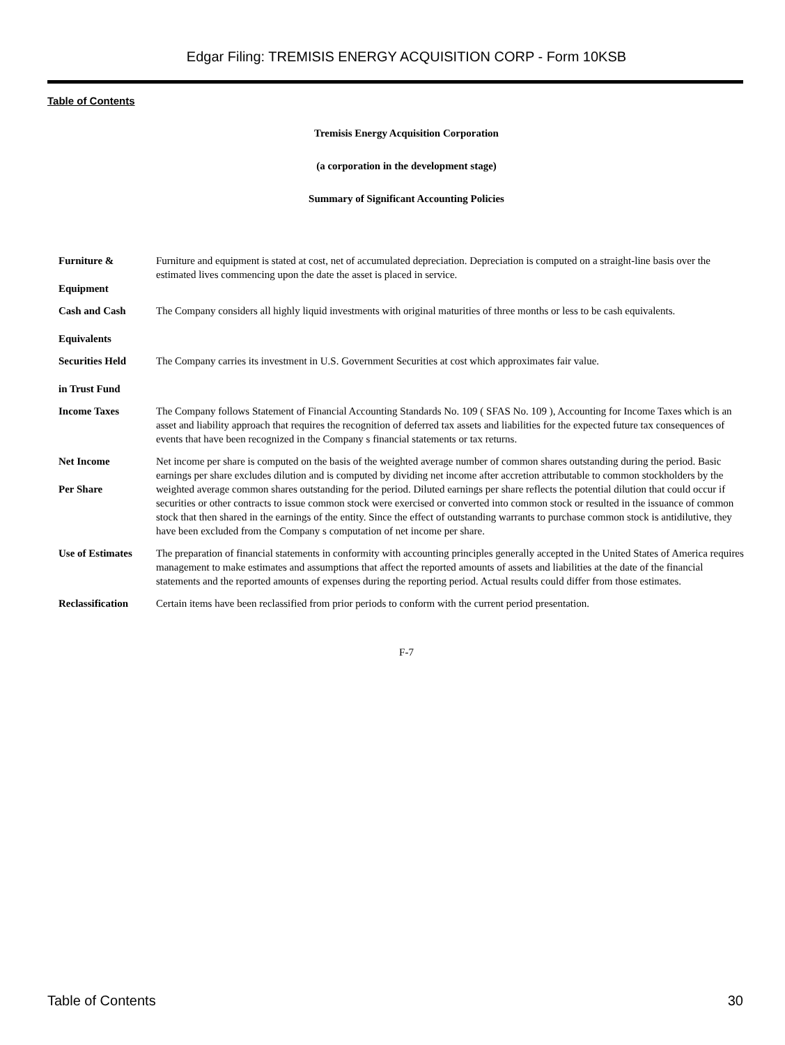Edgar Filing: TREMISIS ENERGY ACQUISITION CORP - Form 10KSB
Table of Contents
Tremisis Energy Acquisition Corporation
(a corporation in the development stage)
Summary of Significant Accounting Policies
| Furniture & Equipment | Furniture and equipment is stated at cost, net of accumulated depreciation. Depreciation is computed on a straight-line basis over the estimated lives commencing upon the date the asset is placed in service. |
| Cash and Cash Equivalents | The Company considers all highly liquid investments with original maturities of three months or less to be cash equivalents. |
| Securities Held in Trust Fund | The Company carries its investment in U.S. Government Securities at cost which approximates fair value. |
| Income Taxes | The Company follows Statement of Financial Accounting Standards No. 109 ( SFAS No. 109 ), Accounting for Income Taxes which is an asset and liability approach that requires the recognition of deferred tax assets and liabilities for the expected future tax consequences of events that have been recognized in the Company s financial statements or tax returns. |
| Net Income Per Share | Net income per share is computed on the basis of the weighted average number of common shares outstanding during the period. Basic earnings per share excludes dilution and is computed by dividing net income after accretion attributable to common stockholders by the weighted average common shares outstanding for the period. Diluted earnings per share reflects the potential dilution that could occur if securities or other contracts to issue common stock were exercised or converted into common stock or resulted in the issuance of common stock that then shared in the earnings of the entity. Since the effect of outstanding warrants to purchase common stock is antidilutive, they have been excluded from the Company s computation of net income per share. |
| Use of Estimates | The preparation of financial statements in conformity with accounting principles generally accepted in the United States of America requires management to make estimates and assumptions that affect the reported amounts of assets and liabilities at the date of the financial statements and the reported amounts of expenses during the reporting period. Actual results could differ from those estimates. |
| Reclassification | Certain items have been reclassified from prior periods to conform with the current period presentation. |
F-7
Table of Contents 30